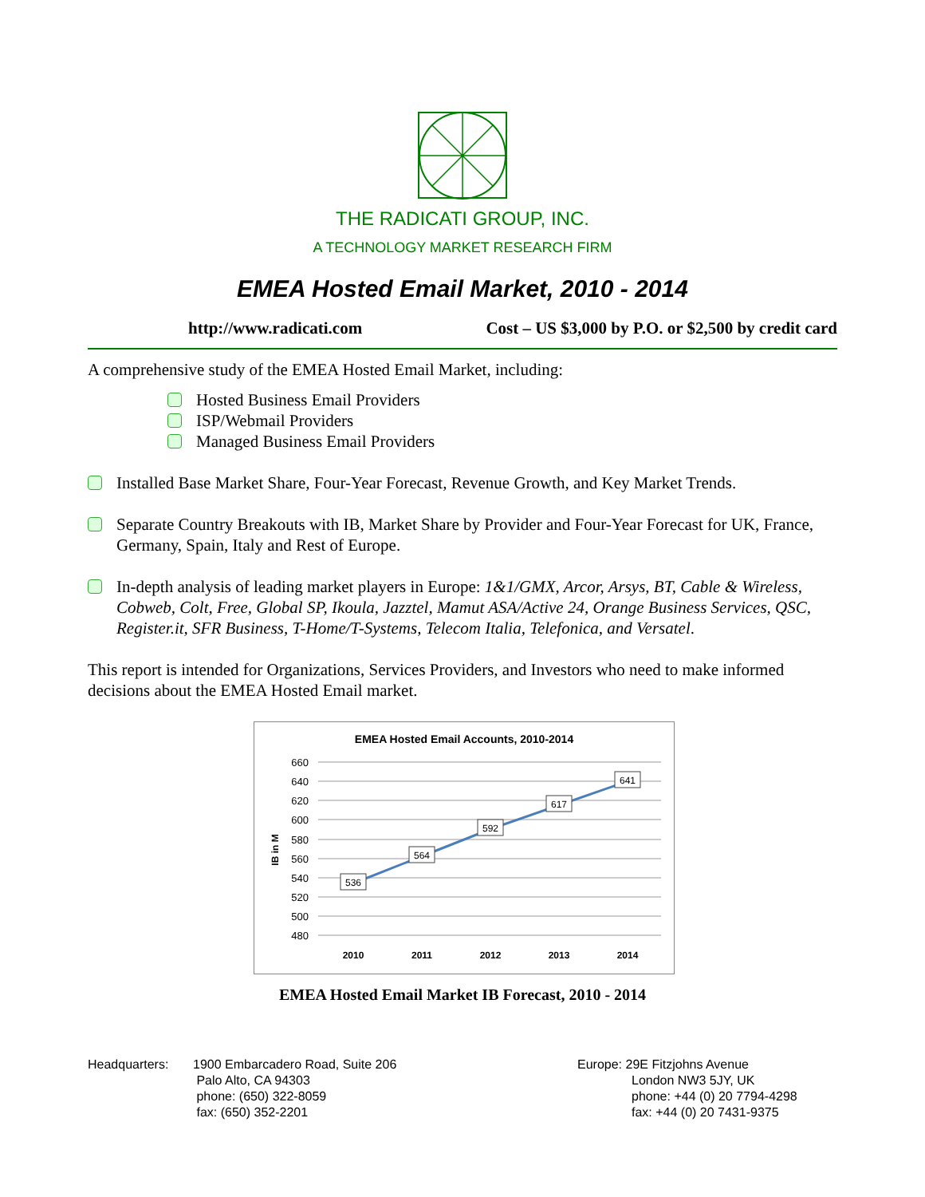THE RADICATI GROUP, INC.
A TECHNOLOGY MARKET RESEARCH FIRM
EMEA Hosted Email Market, 2010 - 2014
http://www.radicati.com Cost – US $3,000 by P.O. or $2,500 by credit card
A comprehensive study of the EMEA Hosted Email Market, including:
Hosted Business Email Providers
ISP/Webmail Providers
Managed Business Email Providers
Installed Base Market Share, Four-Year Forecast, Revenue Growth, and Key Market Trends.
Separate Country Breakouts with IB, Market Share by Provider and Four-Year Forecast for UK, France, Germany, Spain, Italy and Rest of Europe.
In-depth analysis of leading market players in Europe: 1&1/GMX, Arcor, Arsys, BT, Cable & Wireless, Cobweb, Colt, Free, Global SP, Ikoula, Jazztel, Mamut ASA/Active 24, Orange Business Services, QSC, Register.it, SFR Business, T-Home/T-Systems, Telecom Italia, Telefonica, and Versatel.
This report is intended for Organizations, Services Providers, and Investors who need to make informed decisions about the EMEA Hosted Email market.
EMEA Hosted Email Accounts, 2010-2014
660
640
620
600
580
560
540
520
500
480
IB in M
536
564
592
617
641
2010
2011
2012
2013
2014
EMEA Hosted Email Market IB Forecast, 2010 - 2014
Headquarters: 1900 Embarcadero Road, Suite 206
Palo Alto, CA 94303
phone: (650) 322-8059
fax: (650) 352-2201
Europe: 29E Fitzjohns Avenue
London NW3 5JY, UK
phone: +44 (0) 20 7794-4298
fax: +44 (0) 20 7431-9375